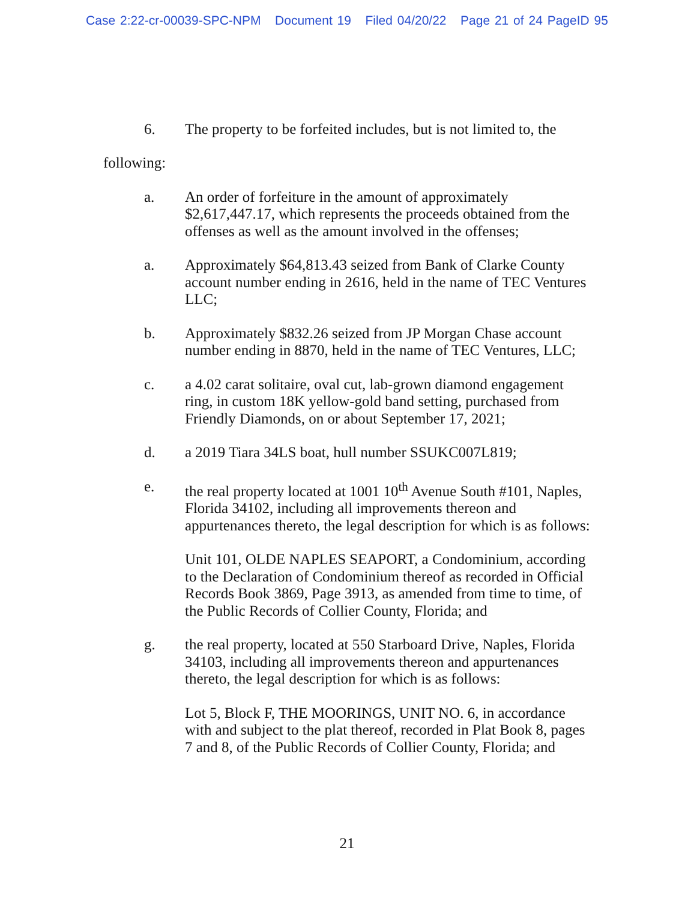Case 2:22-cr-00039-SPC-NPM Document 19 Filed 04/20/22 Page 21 of 24 PageID 95
6. The property to be forfeited includes, but is not limited to, the
following:
a. An order of forfeiture in the amount of approximately $2,617,447.17, which represents the proceeds obtained from the offenses as well as the amount involved in the offenses;
a. Approximately $64,813.43 seized from Bank of Clarke County account number ending in 2616, held in the name of TEC Ventures LLC;
b. Approximately $832.26 seized from JP Morgan Chase account number ending in 8870, held in the name of TEC Ventures, LLC;
c. a 4.02 carat solitaire, oval cut, lab-grown diamond engagement ring, in custom 18K yellow-gold band setting, purchased from Friendly Diamonds, on or about September 17, 2021;
d. a 2019 Tiara 34LS boat, hull number SSUKC007L819;
e. the real property located at 1001 10<sup>th</sup> Avenue South #101, Naples, Florida 34102, including all improvements thereon and appurtenances thereto, the legal description for which is as follows:
Unit 101, OLDE NAPLES SEAPORT, a Condominium, according to the Declaration of Condominium thereof as recorded in Official Records Book 3869, Page 3913, as amended from time to time, of the Public Records of Collier County, Florida; and
g. the real property, located at 550 Starboard Drive, Naples, Florida 34103, including all improvements thereon and appurtenances thereto, the legal description for which is as follows:
Lot 5, Block F, THE MOORINGS, UNIT NO. 6, in accordance with and subject to the plat thereof, recorded in Plat Book 8, pages 7 and 8, of the Public Records of Collier County, Florida; and
21